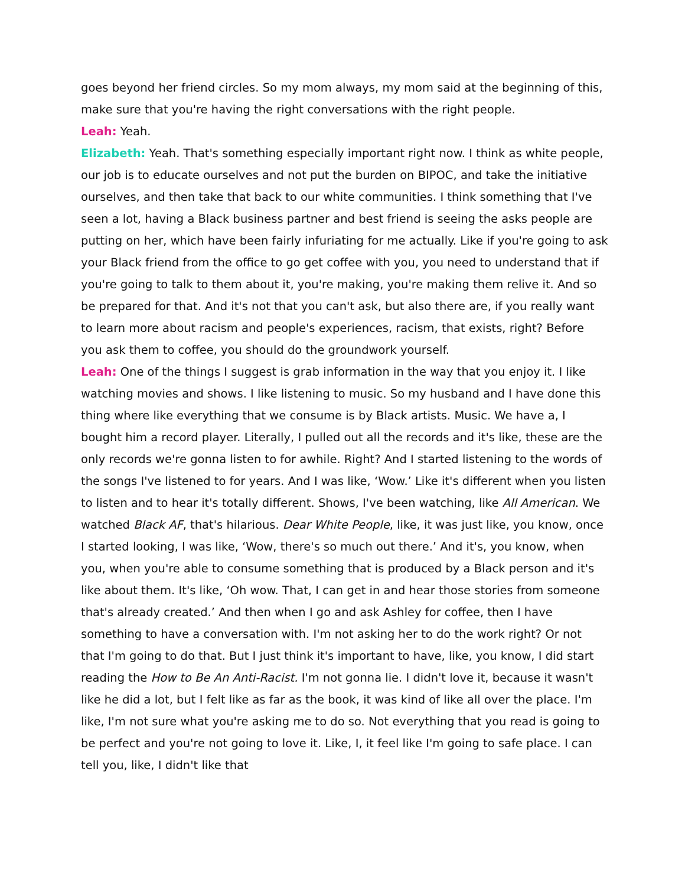goes beyond her friend circles. So my mom always, my mom said at the beginning of this, make sure that you're having the right conversations with the right people.
Leah: Yeah.
Elizabeth: Yeah. That's something especially important right now. I think as white people, our job is to educate ourselves and not put the burden on BIPOC, and take the initiative ourselves, and then take that back to our white communities. I think something that I've seen a lot, having a Black business partner and best friend is seeing the asks people are putting on her, which have been fairly infuriating for me actually. Like if you're going to ask your Black friend from the office to go get coffee with you, you need to understand that if you're going to talk to them about it, you're making, you're making them relive it. And so be prepared for that. And it's not that you can't ask, but also there are, if you really want to learn more about racism and people's experiences, racism, that exists, right? Before you ask them to coffee, you should do the groundwork yourself.
Leah: One of the things I suggest is grab information in the way that you enjoy it. I like watching movies and shows. I like listening to music. So my husband and I have done this thing where like everything that we consume is by Black artists. Music. We have a, I bought him a record player. Literally, I pulled out all the records and it's like, these are the only records we're gonna listen to for awhile. Right? And I started listening to the words of the songs I've listened to for years. And I was like, ‘Wow.’ Like it's different when you listen to listen and to hear it's totally different. Shows, I've been watching, like All American. We watched Black AF, that's hilarious. Dear White People, like, it was just like, you know, once I started looking, I was like, ‘Wow, there's so much out there.’ And it's, you know, when you, when you're able to consume something that is produced by a Black person and it's like about them. It's like, ‘Oh wow. That, I can get in and hear those stories from someone that's already created.’ And then when I go and ask Ashley for coffee, then I have something to have a conversation with. I'm not asking her to do the work right? Or not that I'm going to do that. But I just think it's important to have, like, you know, I did start reading the How to Be An Anti-Racist. I'm not gonna lie. I didn't love it, because it wasn't like he did a lot, but I felt like as far as the book, it was kind of like all over the place. I'm like, I'm not sure what you're asking me to do so. Not everything that you read is going to be perfect and you're not going to love it. Like, I, it feel like I'm going to safe place. I can tell you, like, I didn't like that